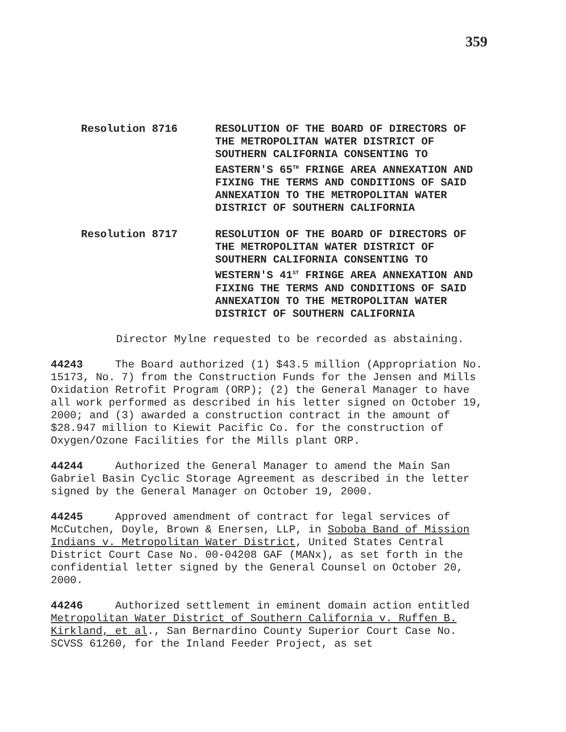359
Resolution 8716 RESOLUTION OF THE BOARD OF DIRECTORS OF THE METROPOLITAN WATER DISTRICT OF SOUTHERN CALIFORNIA CONSENTING TO EASTERN'S 65<sup>TH</sup> FRINGE AREA ANNEXATION AND FIXING THE TERMS AND CONDITIONS OF SAID ANNEXATION TO THE METROPOLITAN WATER DISTRICT OF SOUTHERN CALIFORNIA
Resolution 8717 RESOLUTION OF THE BOARD OF DIRECTORS OF THE METROPOLITAN WATER DISTRICT OF SOUTHERN CALIFORNIA CONSENTING TO WESTERN'S 41<sup>ST</sup> FRINGE AREA ANNEXATION AND FIXING THE TERMS AND CONDITIONS OF SAID ANNEXATION TO THE METROPOLITAN WATER DISTRICT OF SOUTHERN CALIFORNIA
Director Mylne requested to be recorded as abstaining.
44243 The Board authorized (1) $43.5 million (Appropriation No. 15173, No. 7) from the Construction Funds for the Jensen and Mills Oxidation Retrofit Program (ORP); (2) the General Manager to have all work performed as described in his letter signed on October 19, 2000; and (3) awarded a construction contract in the amount of $28.947 million to Kiewit Pacific Co. for the construction of Oxygen/Ozone Facilities for the Mills plant ORP.
44244 Authorized the General Manager to amend the Main San Gabriel Basin Cyclic Storage Agreement as described in the letter signed by the General Manager on October 19, 2000.
44245 Approved amendment of contract for legal services of McCutchen, Doyle, Brown & Enersen, LLP, in Soboba Band of Mission Indians v. Metropolitan Water District, United States Central District Court Case No. 00-04208 GAF (MANx), as set forth in the confidential letter signed by the General Counsel on October 20, 2000.
44246 Authorized settlement in eminent domain action entitled Metropolitan Water District of Southern California v. Ruffen B. Kirkland, et al., San Bernardino County Superior Court Case No. SCVSS 61260, for the Inland Feeder Project, as set